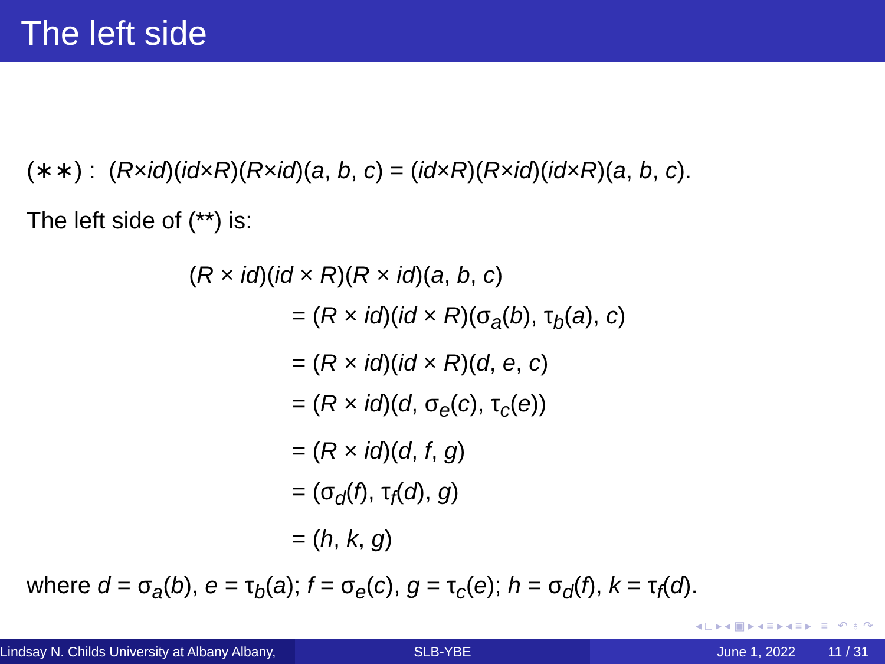The left side
(∗∗) : (R×id)(id×R)(R×id)(a, b, c) = (id×R)(R×id)(id×R)(a, b, c).
The left side of (**) is:
(R × id)(id × R)(R × id)(a, b, c)
= (R × id)(id × R)(σ<sub>a</sub>(b), τ<sub>b</sub>(a), c)
= (R × id)(id × R)(d, e, c)
= (R × id)(d, σ<sub>e</sub>(c), τ<sub>c</sub>(e))
= (R × id)(d, f, g)
= (σ<sub>d</sub>(f), τ<sub>f</sub>(d), g)
= (h, k, g)
where d = σ<sub>a</sub>(b), e = τ<sub>b</sub>(a); f = σ<sub>e</sub>(c), g = τ<sub>c</sub>(e); h = σ<sub>d</sub>(f), k = τ<sub>f</sub>(d).
◂ □ ▸ ◂ ▣ ▸ ◂ ≡ ▸ ◂ ≡ ▸ ≡ ↶ ♁ ↷
Lindsay N. Childs University at Albany Albany,
SLB-YBE June 1, 2022 11 / 31